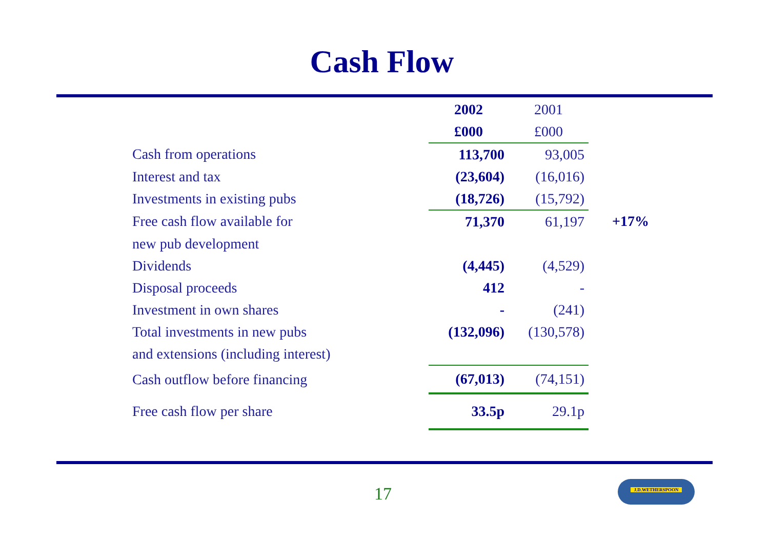Cash Flow
| | 2002 | 2001 | |
| | £000 | £000 | |
| Cash from operations | 113,700 | 93,005 | |
| Interest and tax | (23,604) | (16,016) | |
| Investments in existing pubs | (18,726) | (15,792) | |
| Free cash flow available for | 71,370 | 61,197 | +17% |
| new pub development | | | |
| Dividends | (4,445) | (4,529) | |
| Disposal proceeds | 412 | - | |
| Investment in own shares | - | (241) | |
| Total investments in new pubs | (132,096) | (130,578) | |
| and extensions (including interest) | | | |
| Cash outflow before financing | (67,013) | (74,151) | |
| Free cash flow per share | 33.5p | 29.1p | |
17
J.D.WETHERSPOON